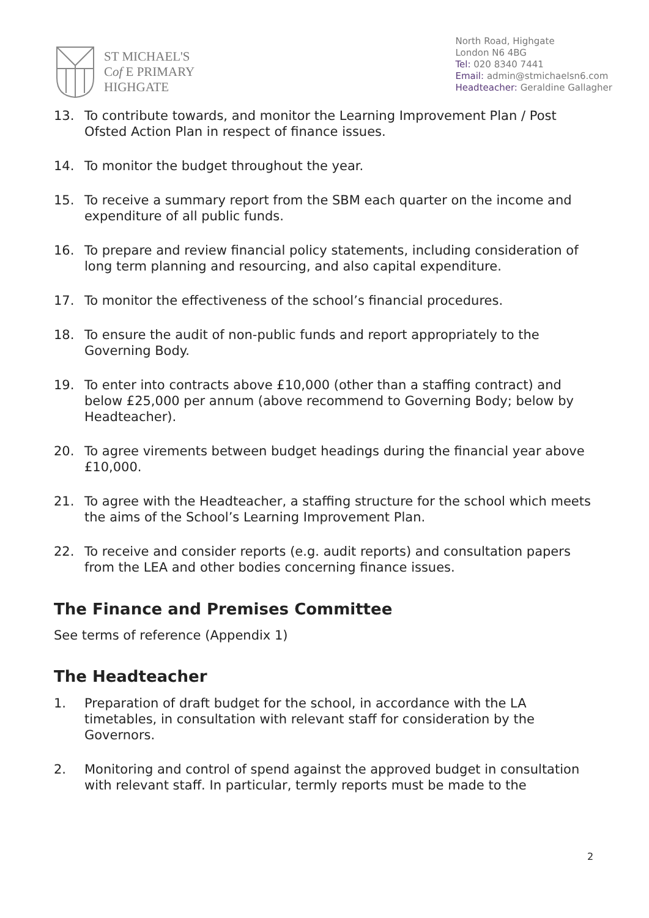ST MICHAEL'S
Cof E PRIMARY
HIGHGATE
North Road, Highgate
London N6 4BG
Tel: 020 8340 7441
Email: admin@stmichaelsn6.com
Headteacher: Geraldine Gallagher
13. To contribute towards, and monitor the Learning Improvement Plan / Post Ofsted Action Plan in respect of finance issues.
14. To monitor the budget throughout the year.
15. To receive a summary report from the SBM each quarter on the income and expenditure of all public funds.
16. To prepare and review financial policy statements, including consideration of long term planning and resourcing, and also capital expenditure.
17. To monitor the effectiveness of the school’s financial procedures.
18. To ensure the audit of non-public funds and report appropriately to the Governing Body.
19. To enter into contracts above £10,000 (other than a staffing contract) and below £25,000 per annum (above recommend to Governing Body; below by Headteacher).
20. To agree virements between budget headings during the financial year above £10,000.
21. To agree with the Headteacher, a staffing structure for the school which meets the aims of the School’s Learning Improvement Plan.
22. To receive and consider reports (e.g. audit reports) and consultation papers from the LEA and other bodies concerning finance issues.
The Finance and Premises Committee
See terms of reference (Appendix 1)
The Headteacher
1. Preparation of draft budget for the school, in accordance with the LA timetables, in consultation with relevant staff for consideration by the Governors.
2. Monitoring and control of spend against the approved budget in consultation with relevant staff. In particular, termly reports must be made to the
2